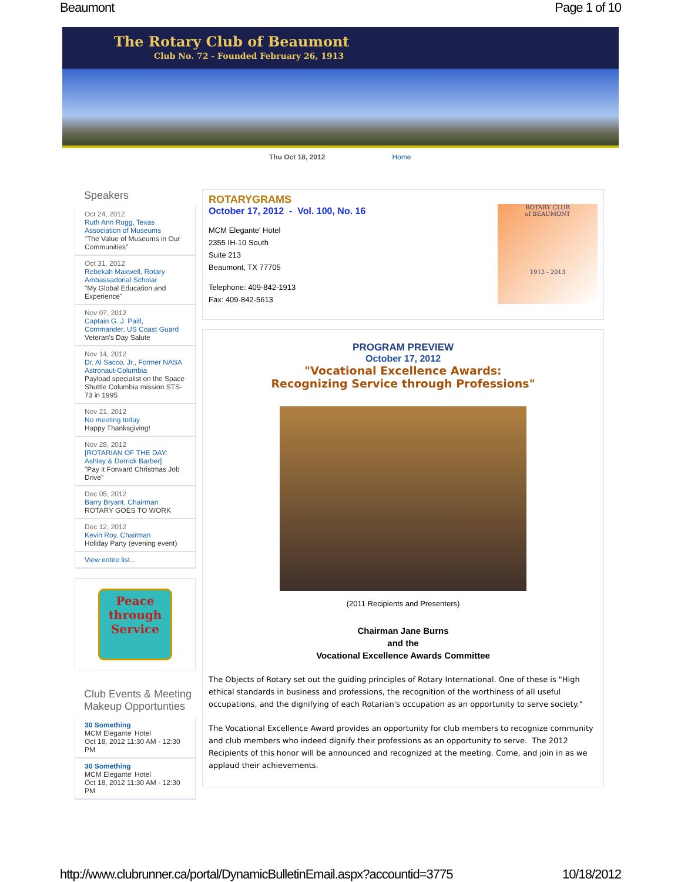Beaumont Page 1 of 10
The Rotary Club of Beaumont
Club No. 72 - Founded February 26, 1913
Thu Oct 18, 2012 Home
Speakers
Oct 24, 2012
Ruth Ann Rugg, Texas Association of Museums
“The Value of Museums in Our Communities”
Oct 31, 2012
Rebekah Maxwell, Rotary Ambassadorial Scholar
"My Global Education and Experience"
Nov 07, 2012
Captain G. J. Paitl, Commander, US Coast Guard
Veteran's Day Salute
Nov 14, 2012
Dr. Al Sacco, Jr., Former NASA Astronaut-Columbia
Payload specialist on the Space Shuttle Columbia mission STS-73 in 1995
Nov 21, 2012
No meeting today
Happy Thanksgiving!
Nov 28, 2012
[ROTARIAN OF THE DAY: Ashley & Derrick Barber]
"Pay it Forward Christmas Job Drive"
Dec 05, 2012
Barry Bryant, Chairman
ROTARY GOES TO WORK
Dec 12, 2012
Kevin Roy, Chairman
Holiday Party (evening event)
View entire list...
Peace
through
Service
Club Events & Meeting Makeup Opportunties
30 Something
MCM Elegante' Hotel
Oct 18, 2012 11:30 AM - 12:30 PM
30 Something
MCM Elegante' Hotel
Oct 18, 2012 11:30 AM - 12:30 PM
ROTARY CLUB
of BEAUMONT
1913 - 2013
ROTARYGRAMS
October 17, 2012 - Vol. 100, No. 16
MCM Elegante' Hotel
2355 IH-10 South
Suite 213
Beaumont, TX 77705
Telephone: 409-842-1913
Fax: 409-842-5613
PROGRAM PREVIEW
October 17, 2012
"Vocational Excellence Awards:
Recognizing Service through Professions"
(2011 Recipients and Presenters)
Chairman Jane Burns
and the
Vocational Excellence Awards Committee
The Objects of Rotary set out the guiding principles of Rotary International. One of these is "High ethical standards in business and professions, the recognition of the worthiness of all useful occupations, and the dignifying of each Rotarian's occupation as an opportunity to serve society."
The Vocational Excellence Award provides an opportunity for club members to recognize community and club members who indeed dignify their professions as an opportunity to serve. The 2012 Recipients of this honor will be announced and recognized at the meeting. Come, and join in as we applaud their achievements.
http://www.clubrunner.ca/portal/DynamicBulletinEmail.aspx?accountid=3775 10/18/2012